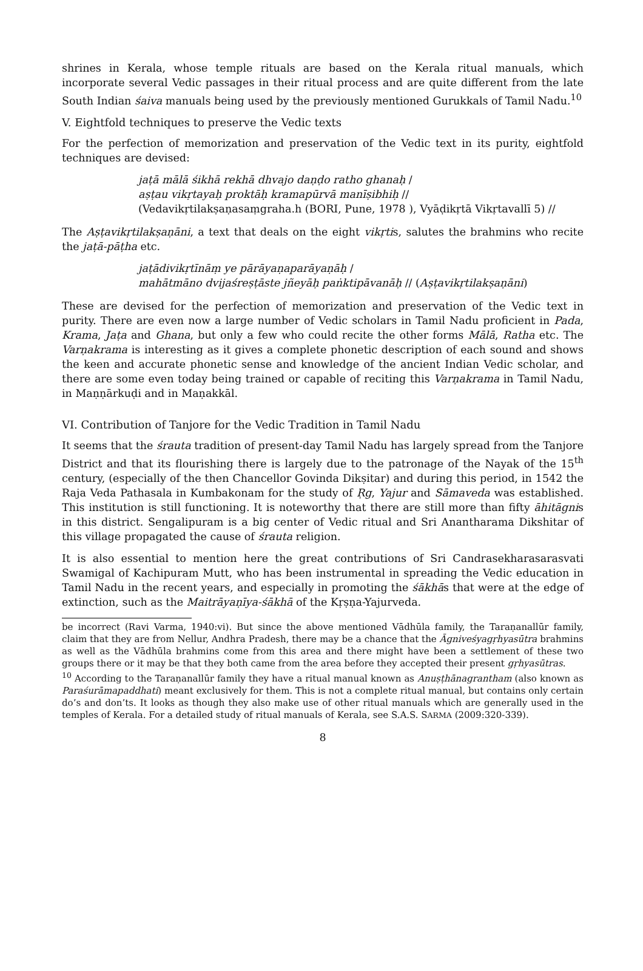shrines in Kerala, whose temple rituals are based on the Kerala ritual manuals, which incorporate several Vedic passages in their ritual process and are quite different from the late South Indian śaiva manuals being used by the previously mentioned Gurukkals of Tamil Nadu.<sup>10</sup>
V. Eightfold techniques to preserve the Vedic texts
For the perfection of memorization and preservation of the Vedic text in its purity, eightfold techniques are devised:
jaṭā mālā śikhā rekhā dhvajo daṇḍo ratho ghanaḥ /
aṣṭau vikṛtayaḥ proktāḥ kramapūrvā manīṣibhiḥ //
(Vedavikṛtilakṣaṇasaṃgraha.h (BORI, Pune, 1978 ), Vyāḍikṛtā Vikṛtavallī 5) //
The Aṣṭavikṛtilakṣaṇāni, a text that deals on the eight vikṛtis, salutes the brahmins who recite the jaṭā-pāṭha etc.
jaṭādivikṛtīnāṃ ye pārāyaṇaparāyaṇāḥ /
mahātmāno dvijaśreṣṭāste jñeyāḥ paṅktipāvanāḥ // (Aṣṭavikṛtilakṣaṇāni)
These are devised for the perfection of memorization and preservation of the Vedic text in purity. There are even now a large number of Vedic scholars in Tamil Nadu proficient in Pada, Krama, Jaṭa and Ghana, but only a few who could recite the other forms Mālā, Ratha etc. The Varṇakrama is interesting as it gives a complete phonetic description of each sound and shows the keen and accurate phonetic sense and knowledge of the ancient Indian Vedic scholar, and there are some even today being trained or capable of reciting this Varṇakrama in Tamil Nadu, in Maṇṇārkuḍi and in Maṇakkāl.
VI. Contribution of Tanjore for the Vedic Tradition in Tamil Nadu
It seems that the śrauta tradition of present-day Tamil Nadu has largely spread from the Tanjore District and that its flourishing there is largely due to the patronage of the Nayak of the 15<sup>th</sup> century, (especially of the then Chancellor Govinda Dikṣitar) and during this period, in 1542 the Raja Veda Pathasala in Kumbakonam for the study of Ṛg, Yajur and Sāmaveda was established. This institution is still functioning. It is noteworthy that there are still more than fifty āhitāgnis in this district. Sengalipuram is a big center of Vedic ritual and Sri Anantharama Dikshitar of this village propagated the cause of śrauta religion.
It is also essential to mention here the great contributions of Sri Candrasekharasarasvati Swamigal of Kachipuram Mutt, who has been instrumental in spreading the Vedic education in Tamil Nadu in the recent years, and especially in promoting the śākhās that were at the edge of extinction, such as the Maitrāyaṇīya-śākhā of the Kṛṣṇa-Yajurveda.
be incorrect (Ravi Varma, 1940:vi). But since the above mentioned Vādhūla family, the Taraṇanallūr family, claim that they are from Nellur, Andhra Pradesh, there may be a chance that the Āgniveśyagṛhyasūtra brahmins as well as the Vādhūla brahmins come from this area and there might have been a settlement of these two groups there or it may be that they both came from the area before they accepted their present gṛhyasūtras.
<sup>10</sup> According to the Taraṇanallūr family they have a ritual manual known as Anuṣṭhānagrantham (also known as Paraśurāmapaddhati) meant exclusively for them. This is not a complete ritual manual, but contains only certain do’s and don’ts. It looks as though they also make use of other ritual manuals which are generally used in the temples of Kerala. For a detailed study of ritual manuals of Kerala, see S.A.S. SARMA (2009:320-339).
8